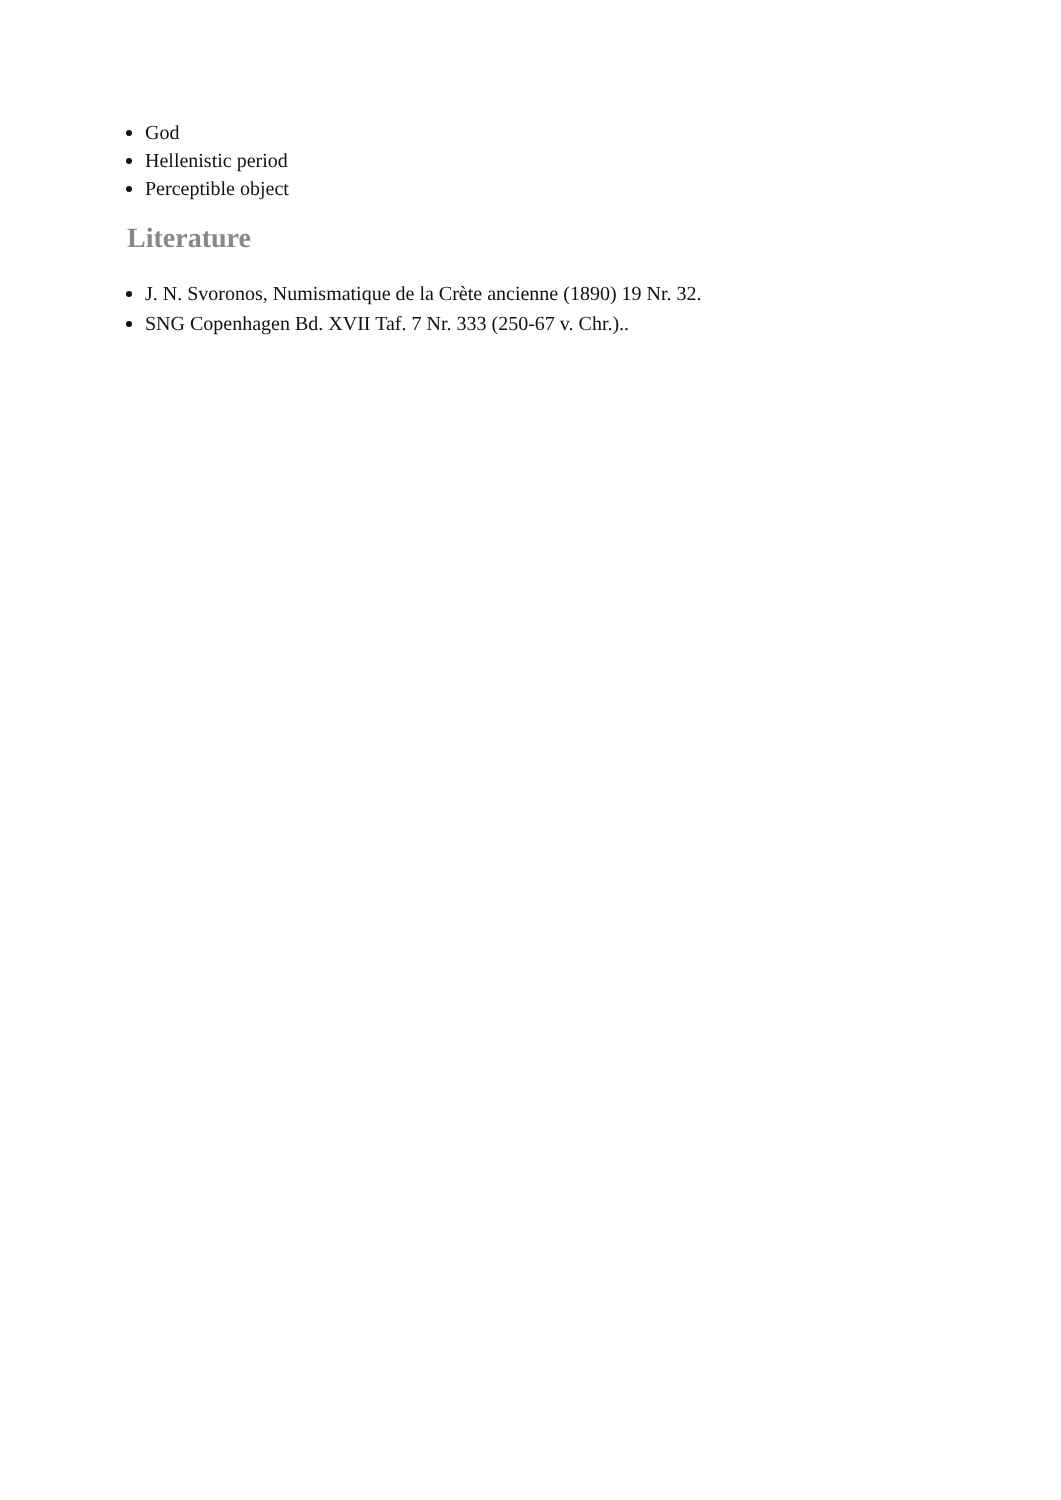God
Hellenistic period
Perceptible object
Literature
J. N. Svoronos, Numismatique de la Crète ancienne (1890) 19 Nr. 32.
SNG Copenhagen Bd. XVII Taf. 7 Nr. 333 (250-67 v. Chr.)..